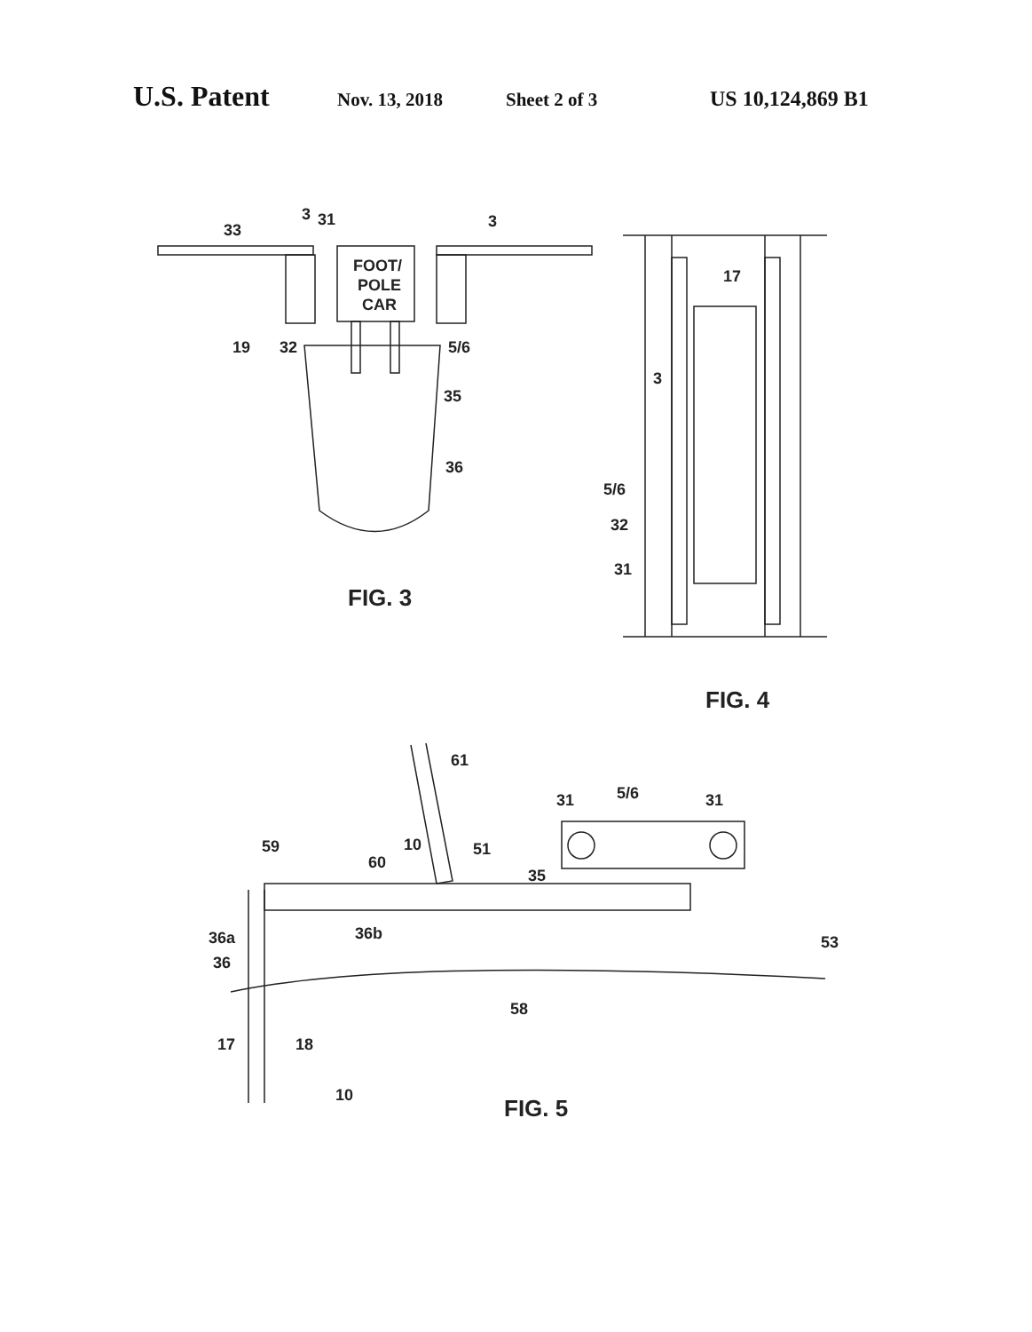U.S. Patent Nov. 13, 2018 Sheet 2 of 3 US 10,124,869 B1
FOOT/
POLE
CAR
33
3
31
3
19
32
5/6
35
36
FIG. 3
3
17
5/6
32
31
FIG. 4
31
5/6
31
61
10
51
59
60
35
36a
36
36b
53
58
17
18
10
FIG. 5